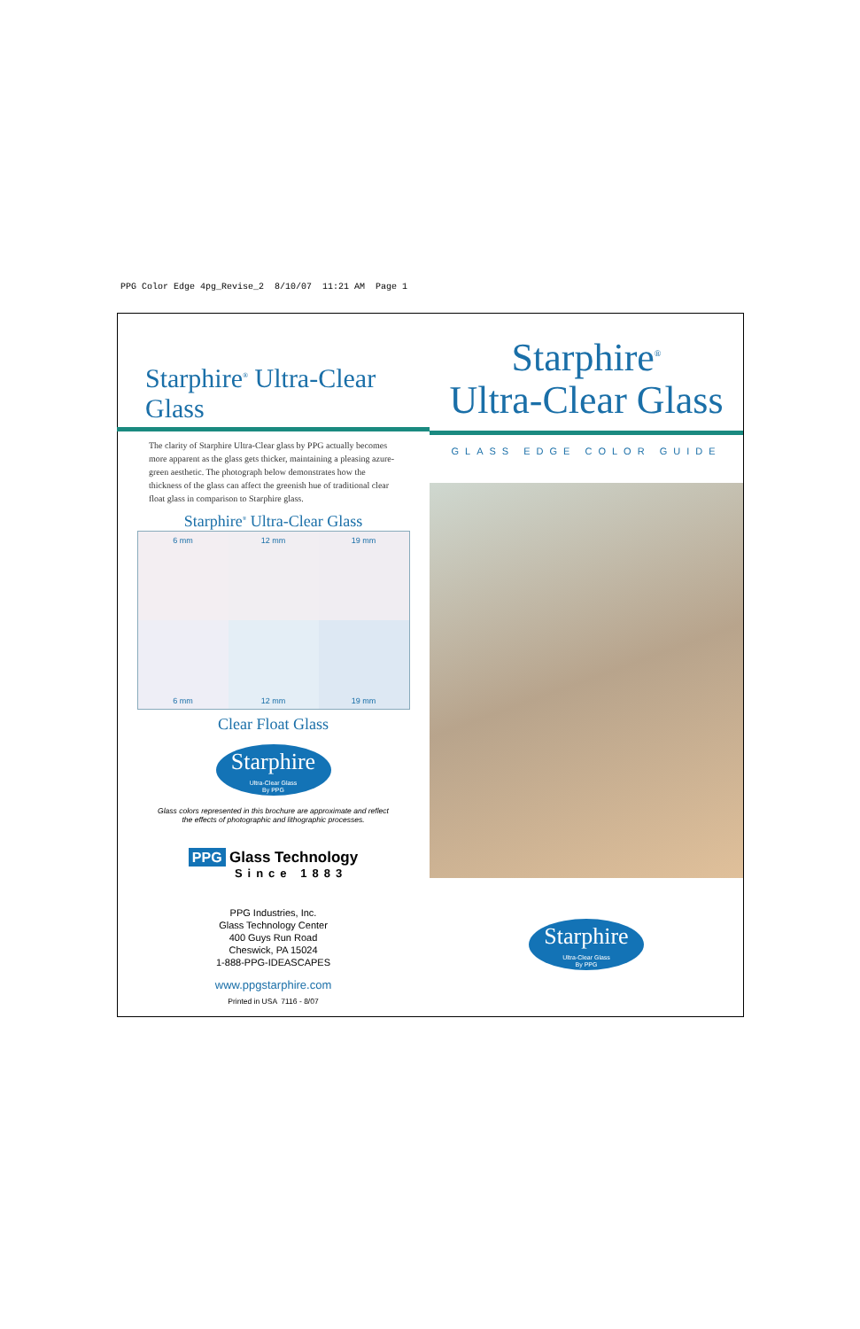PPG Color Edge 4pg_Revise_2 8/10/07 11:21 AM Page 1
Starphire<sup>®</sup> Ultra-Clear Glass
The clarity of Starphire Ultra-Clear glass by PPG actually becomes more apparent as the glass gets thicker, maintaining a pleasing azure-green aesthetic. The photograph below demonstrates how the thickness of the glass can affect the greenish hue of traditional clear float glass in comparison to Starphire glass.
Starphire<sup>®</sup> Ultra-Clear Glass
6 mm
12 mm
19 mm
6 mm
12 mm
19 mm
Clear Float Glass
Starphire
Ultra-Clear Glass
By PPG
Glass colors represented in this brochure are approximate and reflect
the effects of photographic and lithographic processes.
PPG Glass Technology
Since 1883
PPG Industries, Inc.
Glass Technology Center
400 Guys Run Road
Cheswick, PA 15024
1-888-PPG-IDEASCAPES
www.ppgstarphire.com
Printed in USA 7116 - 8/07
Starphire<sup>®</sup>
Ultra-Clear Glass
GLASS EDGE COLOR GUIDE
Starphire
Ultra-Clear Glass
By PPG